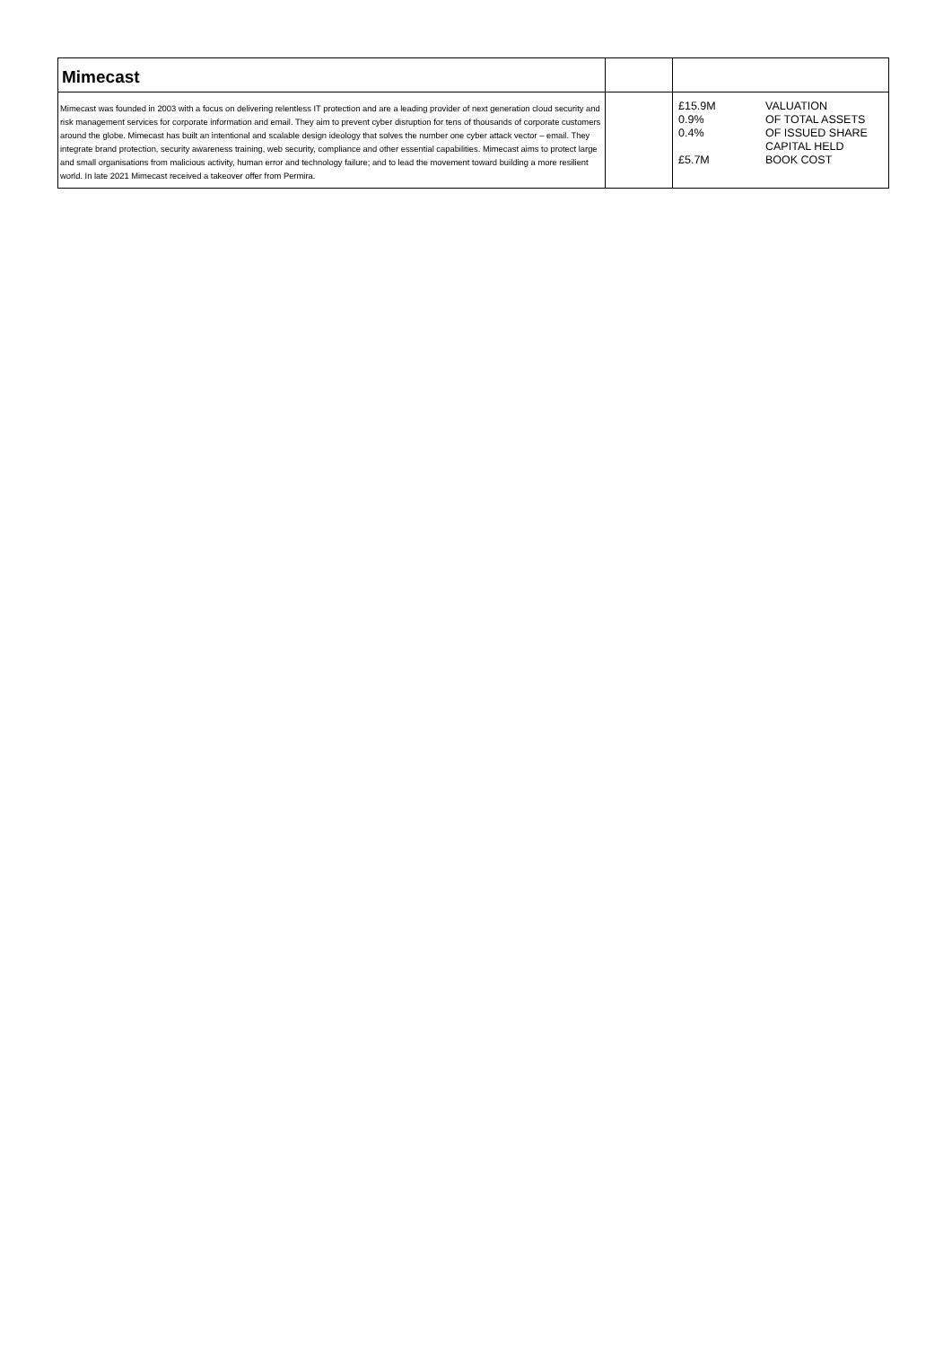| Mimecast | | |
| Mimecast was founded in 2003 with a focus on delivering relentless IT protection and are a leading provider of next generation cloud security and risk management services for corporate information and email. They aim to prevent cyber disruption for tens of thousands of corporate customers around the globe. Mimecast has built an intentional and scalable design ideology that solves the number one cyber attack vector – email. They integrate brand protection, security awareness training, web security, compliance and other essential capabilities. Mimecast aims to protect large and small organisations from malicious activity, human error and technology failure; and to lead the movement toward building a more resilient world. In late 2021 Mimecast received a takeover offer from Permira. | | £15.9M VALUATION 0.9% OF TOTAL ASSETS 0.4% OF ISSUED SHARE CAPITAL HELD £5.7M BOOK COST |